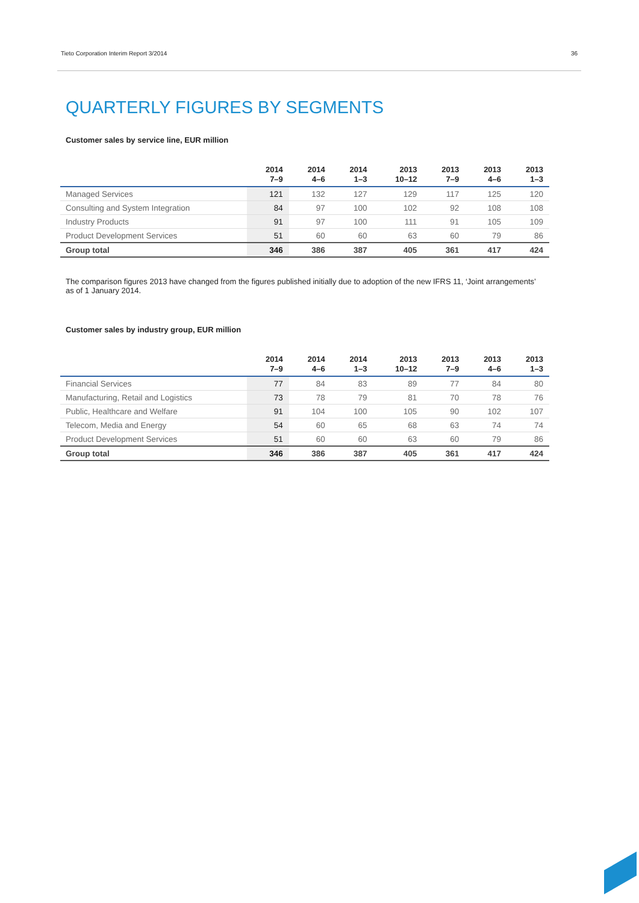Tieto Corporation Interim Report 3/2014 36
QUARTERLY FIGURES BY SEGMENTS
Customer sales by service line, EUR million
| | 2014 7–9 | 2014 4–6 | 2014 1–3 | 2013 10–12 | 2013 7–9 | 2013 4–6 | 2013 1–3 |
| --- | --- | --- | --- | --- | --- | --- | --- |
| Managed Services | 121 | 132 | 127 | 129 | 117 | 125 | 120 |
| Consulting and System Integration | 84 | 97 | 100 | 102 | 92 | 108 | 108 |
| Industry Products | 91 | 97 | 100 | 111 | 91 | 105 | 109 |
| Product Development Services | 51 | 60 | 60 | 63 | 60 | 79 | 86 |
| Group total | 346 | 386 | 387 | 405 | 361 | 417 | 424 |
The comparison figures 2013 have changed from the figures published initially due to adoption of the new IFRS 11, ‘Joint arrangements’ as of 1 January 2014.
Customer sales by industry group, EUR million
| | 2014 7–9 | 2014 4–6 | 2014 1–3 | 2013 10–12 | 2013 7–9 | 2013 4–6 | 2013 1–3 |
| --- | --- | --- | --- | --- | --- | --- | --- |
| Financial Services | 77 | 84 | 83 | 89 | 77 | 84 | 80 |
| Manufacturing, Retail and Logistics | 73 | 78 | 79 | 81 | 70 | 78 | 76 |
| Public, Healthcare and Welfare | 91 | 104 | 100 | 105 | 90 | 102 | 107 |
| Telecom, Media and Energy | 54 | 60 | 65 | 68 | 63 | 74 | 74 |
| Product Development Services | 51 | 60 | 60 | 63 | 60 | 79 | 86 |
| Group total | 346 | 386 | 387 | 405 | 361 | 417 | 424 |